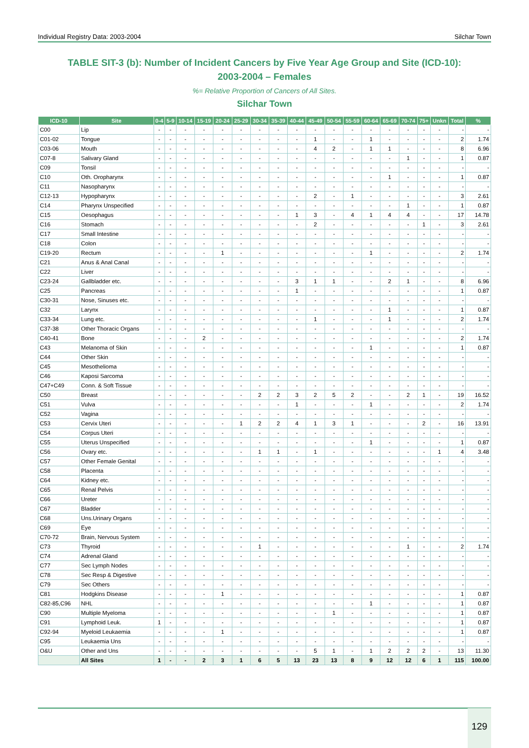Individual Registry Data: 2003-2004 Silchar Town
TABLE SIT-3 (b): Number of Incident Cancers by Five Year Age Group and Site (ICD-10):
2003-2004 – Females
%= Relative Proportion of Cancers of All Sites.
Silchar Town
| ICD-10 | Site | 0-4 | 5-9 | 10-14 | 15-19 | 20-24 | 25-29 | 30-34 | 35-39 | 40-44 | 45-49 | 50-54 | 55-59 | 60-64 | 65-69 | 70-74 | 75+ | Unkn | Total | % |
| --- | --- | --- | --- | --- | --- | --- | --- | --- | --- | --- | --- | --- | --- | --- | --- | --- | --- | --- | --- | --- |
| C00 | Lip | - | - | - | - | - | - | - | - | - | - | - | - | - | - | - | - | - | - | - |
| C01-02 | Tongue | - | - | - | - | - | - | - | - | - | 1 | - | - | 1 | - | - | - | - | 2 | 1.74 |
| C03-06 | Mouth | - | - | - | - | - | - | - | - | - | 4 | 2 | - | 1 | 1 | - | - | - | 8 | 6.96 |
| C07-8 | Salivary Gland | - | - | - | - | - | - | - | - | - | - | - | - | - | - | 1 | - | - | 1 | 0.87 |
| C09 | Tonsil | - | - | - | - | - | - | - | - | - | - | - | - | - | - | - | - | - | - | - |
| C10 | Oth. Oropharynx | - | - | - | - | - | - | - | - | - | - | - | - | - | 1 | - | - | - | 1 | 0.87 |
| C11 | Nasopharynx | - | - | - | - | - | - | - | - | - | - | - | - | - | - | - | - | - | - | - |
| C12-13 | Hypopharynx | - | - | - | - | - | - | - | - | - | 2 | - | 1 | - | - | - | - | - | 3 | 2.61 |
| C14 | Pharynx Unspecified | - | - | - | - | - | - | - | - | - | - | - | - | - | - | 1 | - | - | 1 | 0.87 |
| C15 | Oesophagus | - | - | - | - | - | - | - | - | 1 | 3 | - | 4 | 1 | 4 | 4 | - | - | 17 | 14.78 |
| C16 | Stomach | - | - | - | - | - | - | - | - | - | 2 | - | - | - | - | - | 1 | - | 3 | 2.61 |
| C17 | Small Intestine | - | - | - | - | - | - | - | - | - | - | - | - | - | - | - | - | - | - | - |
| C18 | Colon | - | - | - | - | - | - | - | - | - | - | - | - | - | - | - | - | - | - | - |
| C19-20 | Rectum | - | - | - | - | 1 | - | - | - | - | - | - | - | 1 | - | - | - | - | 2 | 1.74 |
| C21 | Anus & Anal Canal | - | - | - | - | - | - | - | - | - | - | - | - | - | - | - | - | - | - | - |
| C22 | Liver | - | - | - | - | - | - | - | - | - | - | - | - | - | - | - | - | - | - | - |
| C23-24 | Gallbladder etc. | - | - | - | - | - | - | - | - | 3 | 1 | 1 | - | - | 2 | 1 | - | - | 8 | 6.96 |
| C25 | Pancreas | - | - | - | - | - | - | - | - | 1 | - | - | - | - | - | - | - | - | 1 | 0.87 |
| C30-31 | Nose, Sinuses etc. | - | - | - | - | - | - | - | - | - | - | - | - | - | - | - | - | - | - | - |
| C32 | Larynx | - | - | - | - | - | - | - | - | - | - | - | - | - | 1 | - | - | - | 1 | 0.87 |
| C33-34 | Lung etc. | - | - | - | - | - | - | - | - | - | 1 | - | - | - | 1 | - | - | - | 2 | 1.74 |
| C37-38 | Other Thoracic Organs | - | - | - | - | - | - | - | - | - | - | - | - | - | - | - | - | - | - | - |
| C40-41 | Bone | - | - | - | 2 | - | - | - | - | - | - | - | - | - | - | - | - | - | 2 | 1.74 |
| C43 | Melanoma of Skin | - | - | - | - | - | - | - | - | - | - | - | - | 1 | - | - | - | - | 1 | 0.87 |
| C44 | Other Skin | - | - | - | - | - | - | - | - | - | - | - | - | - | - | - | - | - | - | - |
| C45 | Mesothelioma | - | - | - | - | - | - | - | - | - | - | - | - | - | - | - | - | - | - | - |
| C46 | Kaposi Sarcoma | - | - | - | - | - | - | - | - | - | - | - | - | - | - | - | - | - | - | - |
| C47+C49 | Conn. & Soft Tissue | - | - | - | - | - | - | - | - | - | - | - | - | - | - | - | - | - | - | - |
| C50 | Breast | - | - | - | - | - | - | 2 | 2 | 3 | 2 | 5 | 2 | - | - | 2 | 1 | - | 19 | 16.52 |
| C51 | Vulva | - | - | - | - | - | - | - | - | 1 | - | - | - | 1 | - | - | - | - | 2 | 1.74 |
| C52 | Vagina | - | - | - | - | - | - | - | - | - | - | - | - | - | - | - | - | - | - | - |
| C53 | Cervix Uteri | - | - | - | - | - | 1 | 2 | 2 | 4 | 1 | 3 | 1 | - | - | - | 2 | - | 16 | 13.91 |
| C54 | Corpus Uteri | - | - | - | - | - | - | - | - | - | - | - | - | - | - | - | - | - | - | - |
| C55 | Uterus Unspecified | - | - | - | - | - | - | - | - | - | - | - | - | 1 | - | - | - | - | 1 | 0.87 |
| C56 | Ovary etc. | - | - | - | - | - | - | 1 | 1 | - | 1 | - | - | - | - | - | - | 1 | 4 | 3.48 |
| C57 | Other Female Genital | - | - | - | - | - | - | - | - | - | - | - | - | - | - | - | - | - | - | - |
| C58 | Placenta | - | - | - | - | - | - | - | - | - | - | - | - | - | - | - | - | - | - | - |
| C64 | Kidney etc. | - | - | - | - | - | - | - | - | - | - | - | - | - | - | - | - | - | - | - |
| C65 | Renal Pelvis | - | - | - | - | - | - | - | - | - | - | - | - | - | - | - | - | - | - | - |
| C66 | Ureter | - | - | - | - | - | - | - | - | - | - | - | - | - | - | - | - | - | - | - |
| C67 | Bladder | - | - | - | - | - | - | - | - | - | - | - | - | - | - | - | - | - | - | - |
| C68 | Uns.Urinary Organs | - | - | - | - | - | - | - | - | - | - | - | - | - | - | - | - | - | - | - |
| C69 | Eye | - | - | - | - | - | - | - | - | - | - | - | - | - | - | - | - | - | - | - |
| C70-72 | Brain, Nervous System | - | - | - | - | - | - | - | - | - | - | - | - | - | - | - | - | - | - | - |
| C73 | Thyroid | - | - | - | - | - | - | 1 | - | - | - | - | - | - | - | 1 | - | - | 2 | 1.74 |
| C74 | Adrenal Gland | - | - | - | - | - | - | - | - | - | - | - | - | - | - | - | - | - | - | - |
| C77 | Sec Lymph Nodes | - | - | - | - | - | - | - | - | - | - | - | - | - | - | - | - | - | - | - |
| C78 | Sec Resp & Digestive | - | - | - | - | - | - | - | - | - | - | - | - | - | - | - | - | - | - | - |
| C79 | Sec Others | - | - | - | - | - | - | - | - | - | - | - | - | - | - | - | - | - | - | - |
| C81 | Hodgkins Disease | - | - | - | - | 1 | - | - | - | - | - | - | - | - | - | - | - | - | 1 | 0.87 |
| C82-85,C96 | NHL | - | - | - | - | - | - | - | - | - | - | - | - | 1 | - | - | - | - | 1 | 0.87 |
| C90 | Multiple Myeloma | - | - | - | - | - | - | - | - | - | - | 1 | - | - | - | - | - | - | 1 | 0.87 |
| C91 | Lymphoid Leuk. | 1 | - | - | - | - | - | - | - | - | - | - | - | - | - | - | - | - | 1 | 0.87 |
| C92-94 | Myeloid Leukaemia | - | - | - | - | 1 | - | - | - | - | - | - | - | - | - | - | - | - | 1 | 0.87 |
| C95 | Leukaemia Uns | - | - | - | - | - | - | - | - | - | - | - | - | - | - | - | - | - | - | - |
| O&U | Other and Uns | - | - | - | - | - | - | - | - | - | 5 | 1 | - | 1 | 2 | 2 | 2 | - | 13 | 11.30 |
| | All Sites | 1 | - | - | 2 | 3 | 1 | 6 | 5 | 13 | 23 | 13 | 8 | 9 | 12 | 12 | 6 | 1 | 115 | 100.00 |
129